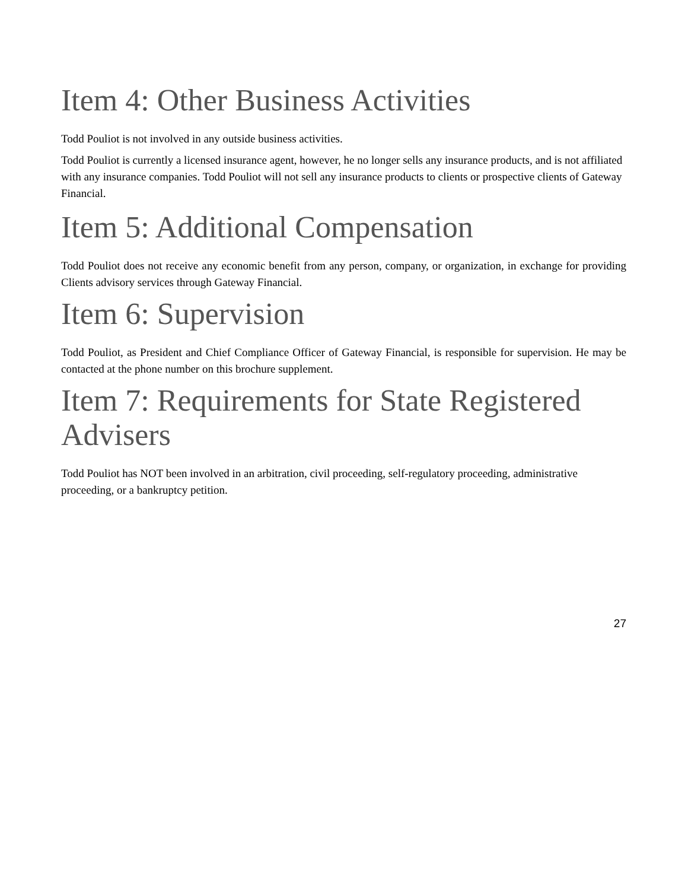Item 4: Other Business Activities
Todd Pouliot is not involved in any outside business activities.
Todd Pouliot is currently a licensed insurance agent, however, he no longer sells any insurance products, and is not affiliated with any insurance companies. Todd Pouliot will not sell any insurance products to clients or prospective clients of Gateway Financial.
Item 5: Additional Compensation
Todd Pouliot does not receive any economic benefit from any person, company, or organization, in exchange for providing Clients advisory services through Gateway Financial.
Item 6: Supervision
Todd Pouliot, as President and Chief Compliance Officer of Gateway Financial, is responsible for supervision. He may be contacted at the phone number on this brochure supplement.
Item 7: Requirements for State Registered Advisers
Todd Pouliot has NOT been involved in an arbitration, civil proceeding, self-regulatory proceeding, administrative proceeding, or a bankruptcy petition.
27